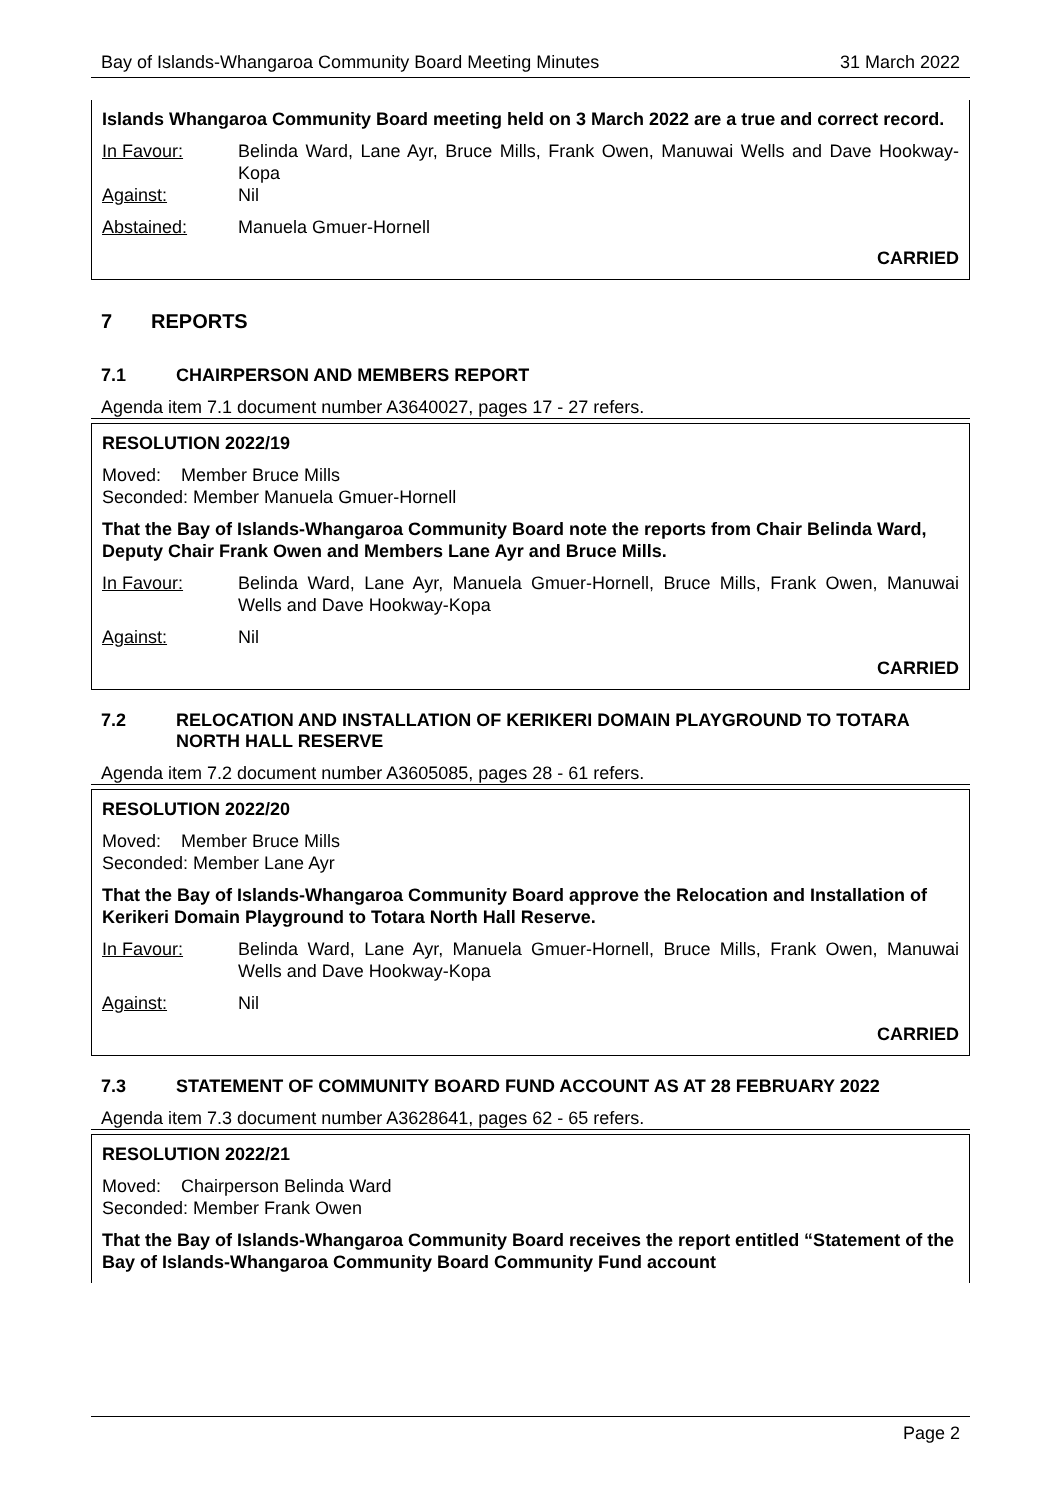Bay of Islands-Whangaroa Community Board Meeting Minutes 31 March 2022
Islands Whangaroa Community Board meeting held on 3 March 2022 are a true and correct record.
In Favour: Belinda Ward, Lane Ayr, Bruce Mills, Frank Owen, Manuwai Wells and Dave Hookway-Kopa
Against: Nil
Abstained: Manuela Gmuer-Hornell
CARRIED
7 REPORTS
7.1 CHAIRPERSON AND MEMBERS REPORT
Agenda item 7.1 document number A3640027, pages 17 - 27 refers.
RESOLUTION 2022/19
Moved: Member Bruce Mills
Seconded: Member Manuela Gmuer-Hornell
That the Bay of Islands-Whangaroa Community Board note the reports from Chair Belinda Ward, Deputy Chair Frank Owen and Members Lane Ayr and Bruce Mills.
In Favour: Belinda Ward, Lane Ayr, Manuela Gmuer-Hornell, Bruce Mills, Frank Owen, Manuwai Wells and Dave Hookway-Kopa
Against: Nil
CARRIED
7.2 RELOCATION AND INSTALLATION OF KERIKERI DOMAIN PLAYGROUND TO TOTARA NORTH HALL RESERVE
Agenda item 7.2 document number A3605085, pages 28 - 61 refers.
RESOLUTION 2022/20
Moved: Member Bruce Mills
Seconded: Member Lane Ayr
That the Bay of Islands-Whangaroa Community Board approve the Relocation and Installation of Kerikeri Domain Playground to Totara North Hall Reserve.
In Favour: Belinda Ward, Lane Ayr, Manuela Gmuer-Hornell, Bruce Mills, Frank Owen, Manuwai Wells and Dave Hookway-Kopa
Against: Nil
CARRIED
7.3 STATEMENT OF COMMUNITY BOARD FUND ACCOUNT AS AT 28 FEBRUARY 2022
Agenda item 7.3 document number A3628641, pages 62 - 65 refers.
RESOLUTION 2022/21
Moved: Chairperson Belinda Ward
Seconded: Member Frank Owen
That the Bay of Islands-Whangaroa Community Board receives the report entitled “Statement of the Bay of Islands-Whangaroa Community Board Community Fund account
Page 2